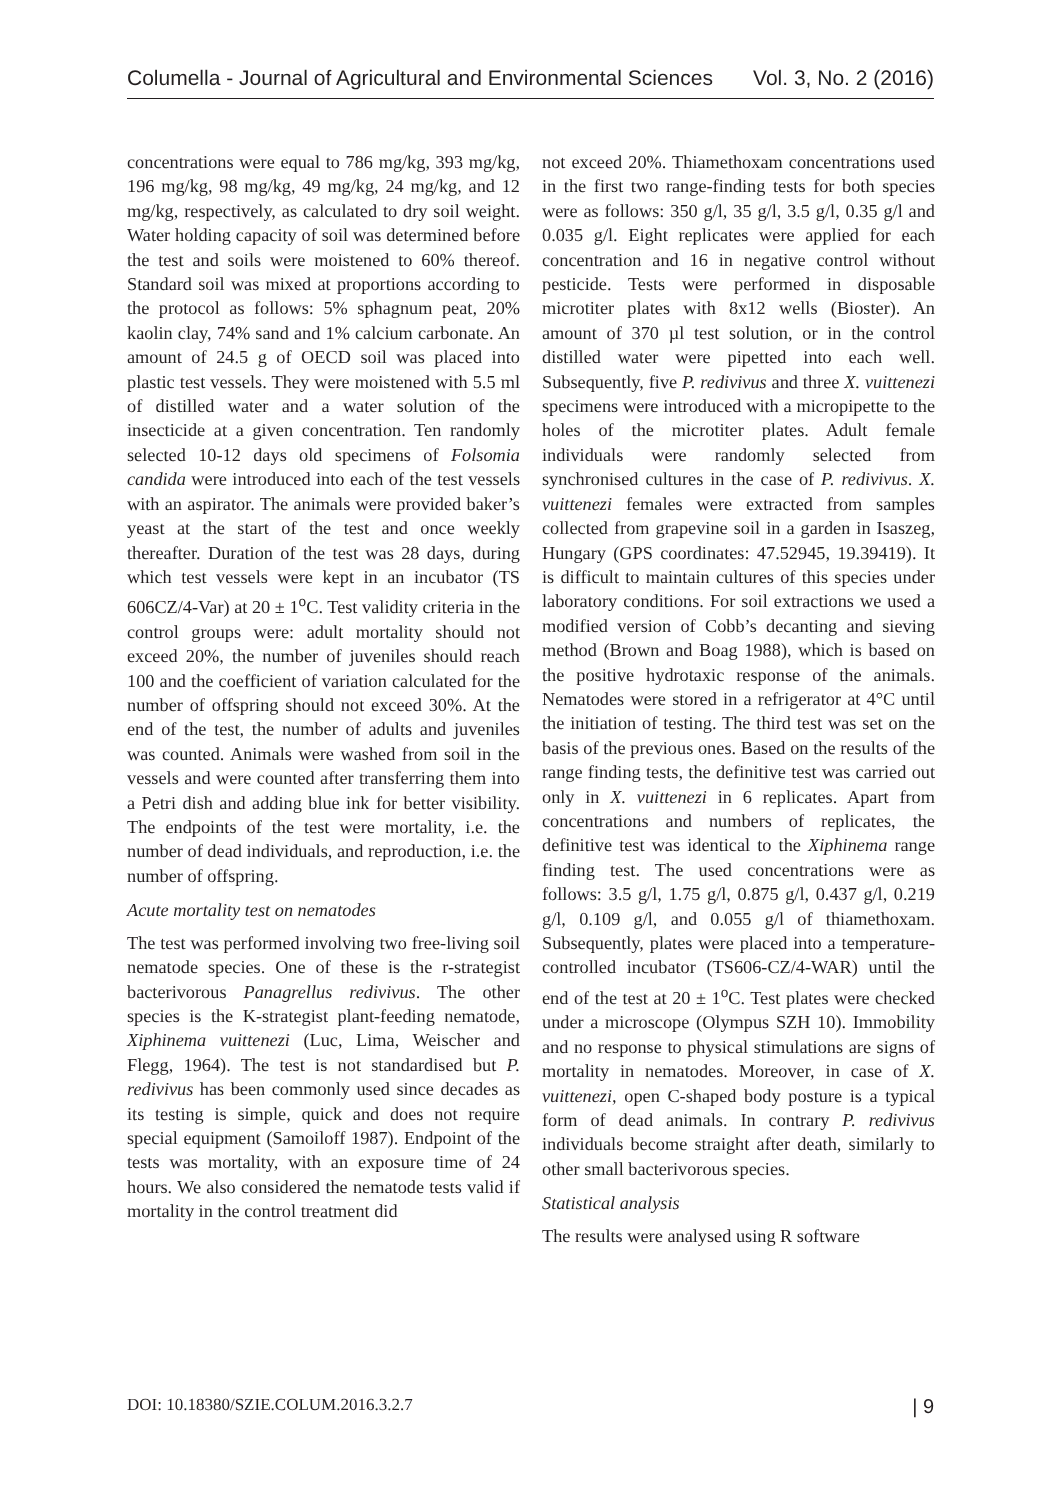Columella - Journal of Agricultural and Environmental Sciences Vol. 3, No. 2 (2016)
concentrations were equal to 786 mg/kg, 393 mg/kg, 196 mg/kg, 98 mg/kg, 49 mg/kg, 24 mg/kg, and 12 mg/kg, respectively, as calculated to dry soil weight. Water holding capacity of soil was determined before the test and soils were moistened to 60% thereof. Standard soil was mixed at proportions according to the protocol as follows: 5% sphagnum peat, 20% kaolin clay, 74% sand and 1% calcium carbonate. An amount of 24.5 g of OECD soil was placed into plastic test vessels. They were moistened with 5.5 ml of distilled water and a water solution of the insecticide at a given concentration. Ten randomly selected 10-12 days old specimens of Folsomia candida were introduced into each of the test vessels with an aspirator. The animals were provided baker’s yeast at the start of the test and once weekly thereafter. Duration of the test was 28 days, during which test vessels were kept in an incubator (TS 606CZ/4-Var) at 20 ± 1<sup>o</sup>C. Test validity criteria in the control groups were: adult mortality should not exceed 20%, the number of juveniles should reach 100 and the coefficient of variation calculated for the number of offspring should not exceed 30%. At the end of the test, the number of adults and juveniles was counted. Animals were washed from soil in the vessels and were counted after transferring them into a Petri dish and adding blue ink for better visibility. The endpoints of the test were mortality, i.e. the number of dead individuals, and reproduction, i.e. the number of offspring.
Acute mortality test on nematodes
The test was performed involving two free-living soil nematode species. One of these is the r-strategist bacterivorous Panagrellus redivivus. The other species is the K-strategist plant-feeding nematode, Xiphinema vuittenezi (Luc, Lima, Weischer and Flegg, 1964). The test is not standardised but P. redivivus has been commonly used since decades as its testing is simple, quick and does not require special equipment (Samoiloff 1987). Endpoint of the tests was mortality, with an exposure time of 24 hours. We also considered the nematode tests valid if mortality in the control treatment did
not exceed 20%. Thiamethoxam concentrations used in the first two range-finding tests for both species were as follows: 350 g/l, 35 g/l, 3.5 g/l, 0.35 g/l and 0.035 g/l. Eight replicates were applied for each concentration and 16 in negative control without pesticide. Tests were performed in disposable microtiter plates with 8x12 wells (Bioster). An amount of 370 µl test solution, or in the control distilled water were pipetted into each well. Subsequently, five P. redivivus and three X. vuittenezi specimens were introduced with a micropipette to the holes of the microtiter plates. Adult female individuals were randomly selected from synchronised cultures in the case of P. redivivus. X. vuittenezi females were extracted from samples collected from grapevine soil in a garden in Isaszeg, Hungary (GPS coordinates: 47.52945, 19.39419). It is difficult to maintain cultures of this species under laboratory conditions. For soil extractions we used a modified version of Cobb’s decanting and sieving method (Brown and Boag 1988), which is based on the positive hydrotaxic response of the animals. Nematodes were stored in a refrigerator at 4°C until the initiation of testing. The third test was set on the basis of the previous ones. Based on the results of the range finding tests, the definitive test was carried out only in X. vuittenezi in 6 replicates. Apart from concentrations and numbers of replicates, the definitive test was identical to the Xiphinema range finding test. The used concentrations were as follows: 3.5 g/l, 1.75 g/l, 0.875 g/l, 0.437 g/l, 0.219 g/l, 0.109 g/l, and 0.055 g/l of thiamethoxam. Subsequently, plates were placed into a temperature-controlled incubator (TS606-CZ/4-WAR) until the end of the test at 20 ± 1<sup>o</sup>C. Test plates were checked under a microscope (Olympus SZH 10). Immobility and no response to physical stimulations are signs of mortality in nematodes. Moreover, in case of X. vuittenezi, open C-shaped body posture is a typical form of dead animals. In contrary P. redivivus individuals become straight after death, similarly to other small bacterivorous species.
Statistical analysis
The results were analysed using R software
DOI: 10.18380/SZIE.COLUM.2016.3.2.7 | 9